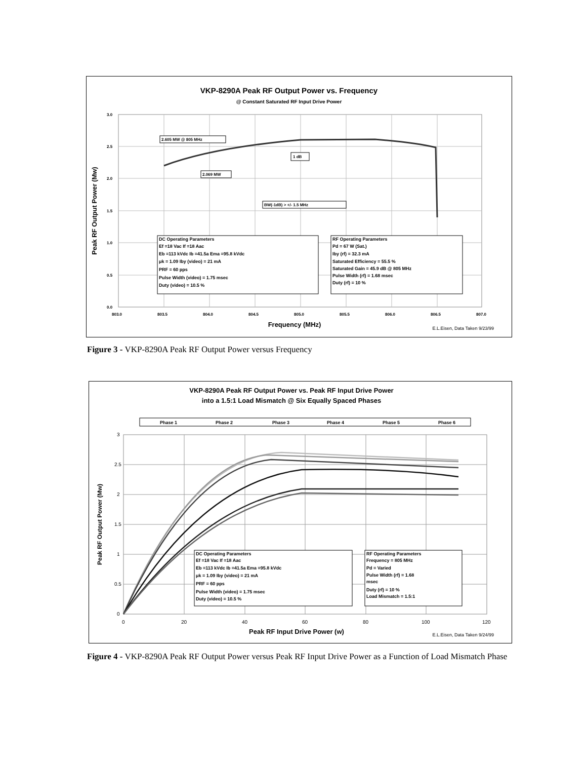VKP-8290A Peak RF Output Power vs. Frequency
@ Constant Saturated RF Input Drive Power
3.0
2.5
2.0
1.5
1.0
0.5
0.0
803.0
803.5
804.0
804.5
805.0
805.5
806.0
806.5
807.0
2.605 MW @ 805 MHz
1 dB
2.069 MW
BW(-1dB) > +/- 1.5 MHz
DC Operating Parameters
Ef =18 Vac If =18 Aac
Eb =113 kVdc Ib =41.5a Ema =95.8 kVdc
μk = 1.09 Iby (video) = 21 mA
PRF = 60 pps
Pulse Width (video) = 1.75 msec
Duty (video) = 10.5 %
RF Operating Parameters
Pd = 67 W (Sat.)
Iby (rf) = 32.3 mA
Saturated Efficiency = 55.5 %
Saturated Gain = 45.9 dB @ 805 MHz
Pulse Width (rf) = 1.68 msec
Duty (rf) = 10 %
Peak RF Output Power (Mw)
Frequency (MHz)
E.L.Eisen, Data Taken 9/23/99
Figure 3 - VKP-8290A Peak RF Output Power versus Frequency
VKP-8290A Peak RF Output Power vs. Peak RF Input Drive Power
into a 1.5:1 Load Mismatch @ Six Equally Spaced Phases
Phase 1
Phase 2
Phase 3
Phase 4
Phase 5
Phase 6
3
2.5
2
1.5
1
0.5
0
0
20
40
60
80
100
120
DC Operating Parameters
Ef =18 Vac If =18 Aac
Eb =113 kVdc Ib =41.5a Ema =95.8 kVdc
μk = 1.09 Iby (video) = 21 mA
PRF = 60 pps
Pulse Width (video) = 1.75 msec
Duty (video) = 10.5 %
RF Operating Parameters
Frequency = 805 MHz
Pd = Varied
Pulse Width (rf) = 1.68
msec
Duty (rf) = 10 %
Load Mismatch = 1.5:1
Peak RF Output Power (Mw)
Peak RF Input Drive Power (w)
E.L.Eisen, Data Taken 9/24/99
Figure 4 - VKP-8290A Peak RF Output Power versus Peak RF Input Drive Power as a Function of Load Mismatch Phase